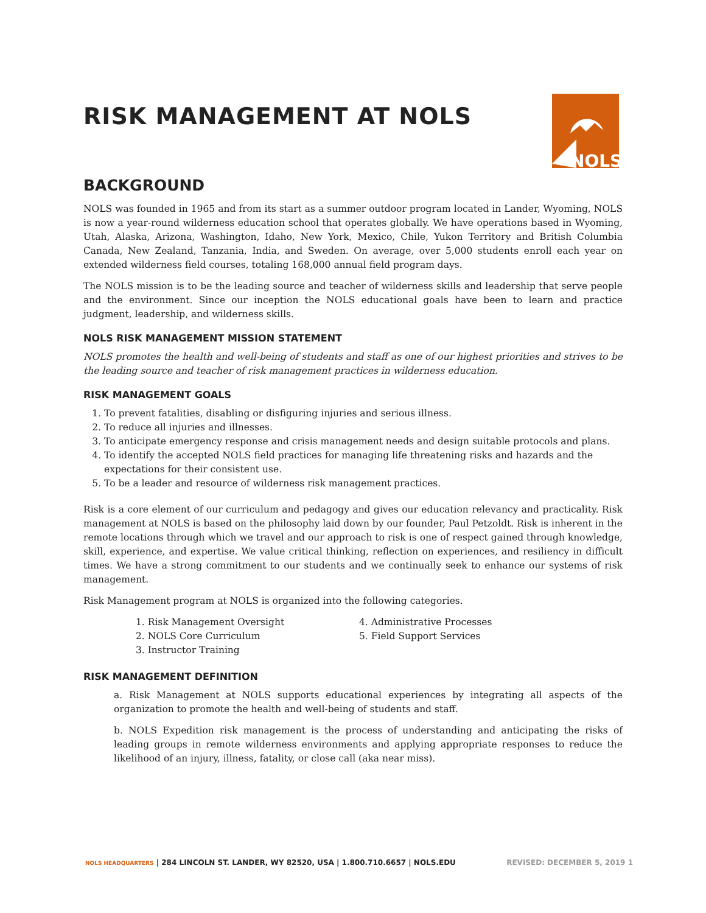RISK MANAGEMENT AT NOLS
NOLS
BACKGROUND
NOLS was founded in 1965 and from its start as a summer outdoor program located in Lander, Wyoming, NOLS is now a year-round wilderness education school that operates globally. We have operations based in Wyoming, Utah, Alaska, Arizona, Washington, Idaho, New York, Mexico, Chile, Yukon Territory and British Columbia Canada, New Zealand, Tanzania, India, and Sweden. On average, over 5,000 students enroll each year on extended wilderness field courses, totaling 168,000 annual field program days.
The NOLS mission is to be the leading source and teacher of wilderness skills and leadership that serve people and the environment. Since our inception the NOLS educational goals have been to learn and practice judgment, leadership, and wilderness skills.
NOLS RISK MANAGEMENT MISSION STATEMENT
NOLS promotes the health and well-being of students and staff as one of our highest priorities and strives to be the leading source and teacher of risk management practices in wilderness education.
RISK MANAGEMENT GOALS
1. To prevent fatalities, disabling or disfiguring injuries and serious illness.
2. To reduce all injuries and illnesses.
3. To anticipate emergency response and crisis management needs and design suitable protocols and plans.
4. To identify the accepted NOLS field practices for managing life threatening risks and hazards and the expectations for their consistent use.
5. To be a leader and resource of wilderness risk management practices.
Risk is a core element of our curriculum and pedagogy and gives our education relevancy and practicality. Risk management at NOLS is based on the philosophy laid down by our founder, Paul Petzoldt. Risk is inherent in the remote locations through which we travel and our approach to risk is one of respect gained through knowledge, skill, experience, and expertise. We value critical thinking, reflection on experiences, and resiliency in difficult times. We have a strong commitment to our students and we continually seek to enhance our systems of risk management.
Risk Management program at NOLS is organized into the following categories.
1. Risk Management Oversight
2. NOLS Core Curriculum
3. Instructor Training
4. Administrative Processes
5. Field Support Services
RISK MANAGEMENT DEFINITION
a. Risk Management at NOLS supports educational experiences by integrating all aspects of the organization to promote the health and well-being of students and staff.
b. NOLS Expedition risk management is the process of understanding and anticipating the risks of leading groups in remote wilderness environments and applying appropriate responses to reduce the likelihood of an injury, illness, fatality, or close call (aka near miss).
NOLS HEADQUARTERS | 284 LINCOLN ST. LANDER, WY 82520, USA | 1.800.710.6657 | NOLS.EDU REVISED: DECEMBER 5, 2019 1